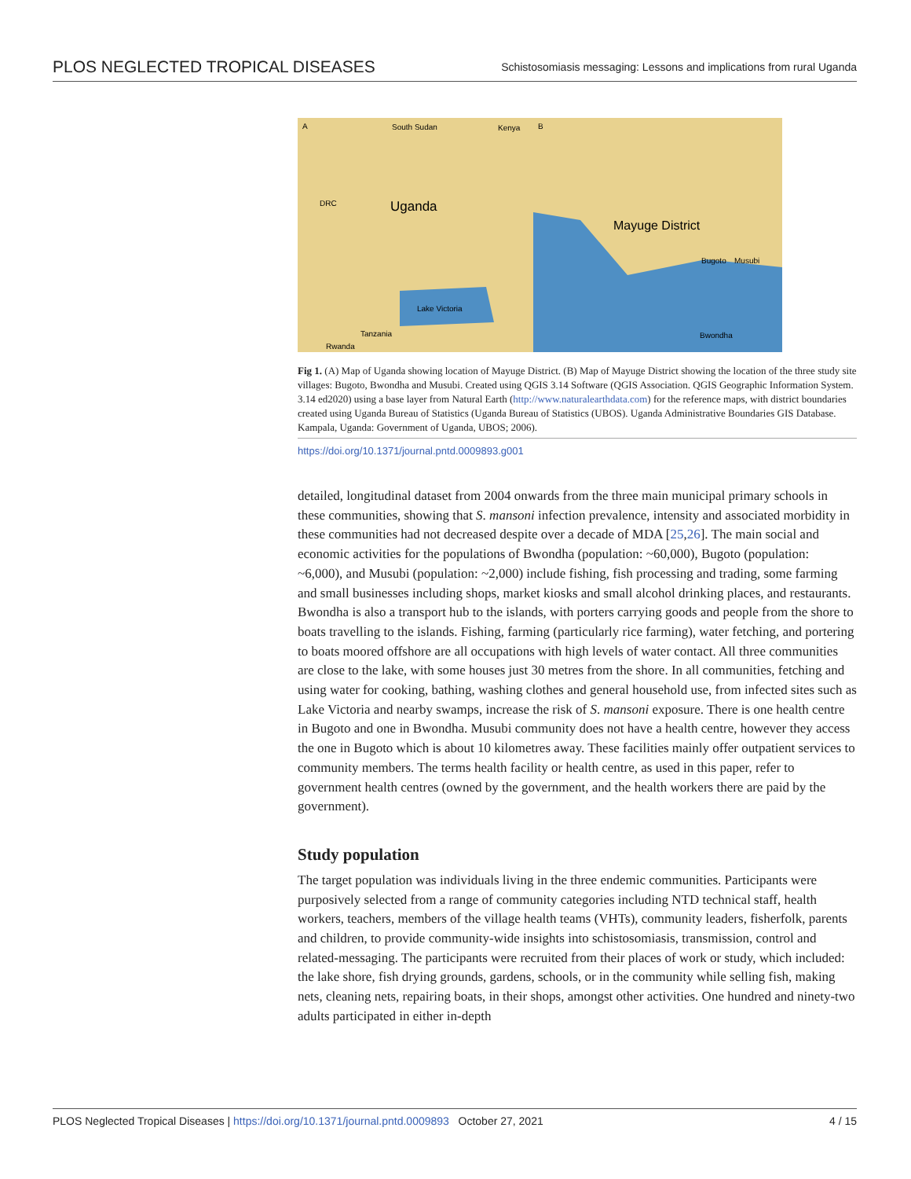PLOS NEGLECTED TROPICAL DISEASES Schistosomiasis messaging: Lessons and implications from rural Uganda
A
South Sudan
Kenya
DRC
Uganda
Lake Victoria
Tanzania
Rwanda
B
Mayuge District
Bugoto
Musubi
Bwondha
Fig 1. (A) Map of Uganda showing location of Mayuge District. (B) Map of Mayuge District showing the location of the three study site villages: Bugoto, Bwondha and Musubi. Created using QGIS 3.14 Software (QGIS Association. QGIS Geographic Information System. 3.14 ed2020) using a base layer from Natural Earth (http://www.naturalearthdata.com) for the reference maps, with district boundaries created using Uganda Bureau of Statistics (Uganda Bureau of Statistics (UBOS). Uganda Administrative Boundaries GIS Database. Kampala, Uganda: Government of Uganda, UBOS; 2006).
https://doi.org/10.1371/journal.pntd.0009893.g001
detailed, longitudinal dataset from 2004 onwards from the three main municipal primary schools in these communities, showing that S. mansoni infection prevalence, intensity and associated morbidity in these communities had not decreased despite over a decade of MDA [25,26]. The main social and economic activities for the populations of Bwondha (population: ~60,000), Bugoto (population: ~6,000), and Musubi (population: ~2,000) include fishing, fish processing and trading, some farming and small businesses including shops, market kiosks and small alcohol drinking places, and restaurants. Bwondha is also a transport hub to the islands, with porters carrying goods and people from the shore to boats travelling to the islands. Fishing, farming (particularly rice farming), water fetching, and portering to boats moored offshore are all occupations with high levels of water contact. All three communities are close to the lake, with some houses just 30 metres from the shore. In all communities, fetching and using water for cooking, bathing, washing clothes and general household use, from infected sites such as Lake Victoria and nearby swamps, increase the risk of S. mansoni exposure. There is one health centre in Bugoto and one in Bwondha. Musubi community does not have a health centre, however they access the one in Bugoto which is about 10 kilometres away. These facilities mainly offer outpatient services to community members. The terms health facility or health centre, as used in this paper, refer to government health centres (owned by the government, and the health workers there are paid by the government).
Study population
The target population was individuals living in the three endemic communities. Participants were purposively selected from a range of community categories including NTD technical staff, health workers, teachers, members of the village health teams (VHTs), community leaders, fisherfolk, parents and children, to provide community-wide insights into schistosomiasis, transmission, control and related-messaging. The participants were recruited from their places of work or study, which included: the lake shore, fish drying grounds, gardens, schools, or in the community while selling fish, making nets, cleaning nets, repairing boats, in their shops, amongst other activities. One hundred and ninety-two adults participated in either in-depth
PLOS Neglected Tropical Diseases | https://doi.org/10.1371/journal.pntd.0009893 October 27, 2021 4 / 15